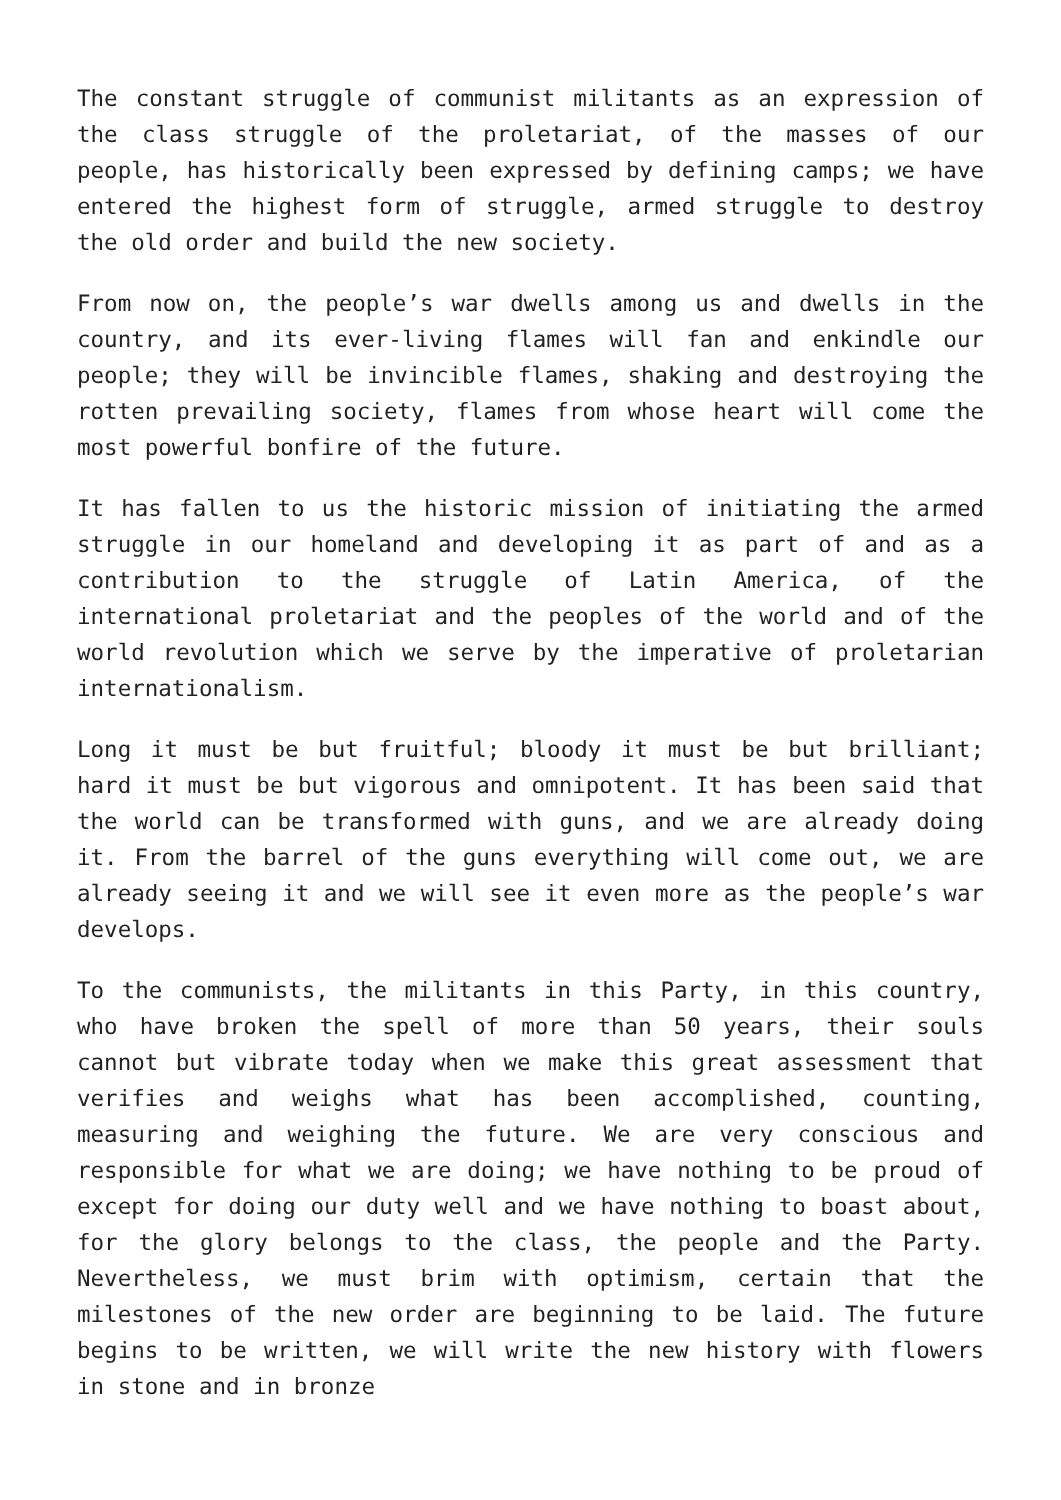The constant struggle of communist militants as an expression of the class struggle of the proletariat, of the masses of our people, has historically been expressed by defining camps; we have entered the highest form of struggle, armed struggle to destroy the old order and build the new society.
From now on, the people’s war dwells among us and dwells in the country, and its ever-living flames will fan and enkindle our people; they will be invincible flames, shaking and destroying the rotten prevailing society, flames from whose heart will come the most powerful bonfire of the future.
It has fallen to us the historic mission of initiating the armed struggle in our homeland and developing it as part of and as a contribution to the struggle of Latin America, of the international proletariat and the peoples of the world and of the world revolution which we serve by the imperative of proletarian internationalism.
Long it must be but fruitful; bloody it must be but brilliant; hard it must be but vigorous and omnipotent. It has been said that the world can be transformed with guns, and we are already doing it. From the barrel of the guns everything will come out, we are already seeing it and we will see it even more as the people’s war develops.
To the communists, the militants in this Party, in this country, who have broken the spell of more than 50 years, their souls cannot but vibrate today when we make this great assessment that verifies and weighs what has been accomplished, counting, measuring and weighing the future. We are very conscious and responsible for what we are doing; we have nothing to be proud of except for doing our duty well and we have nothing to boast about, for the glory belongs to the class, the people and the Party. Nevertheless, we must brim with optimism, certain that the milestones of the new order are beginning to be laid. The future begins to be written, we will write the new history with flowers in stone and in bronze